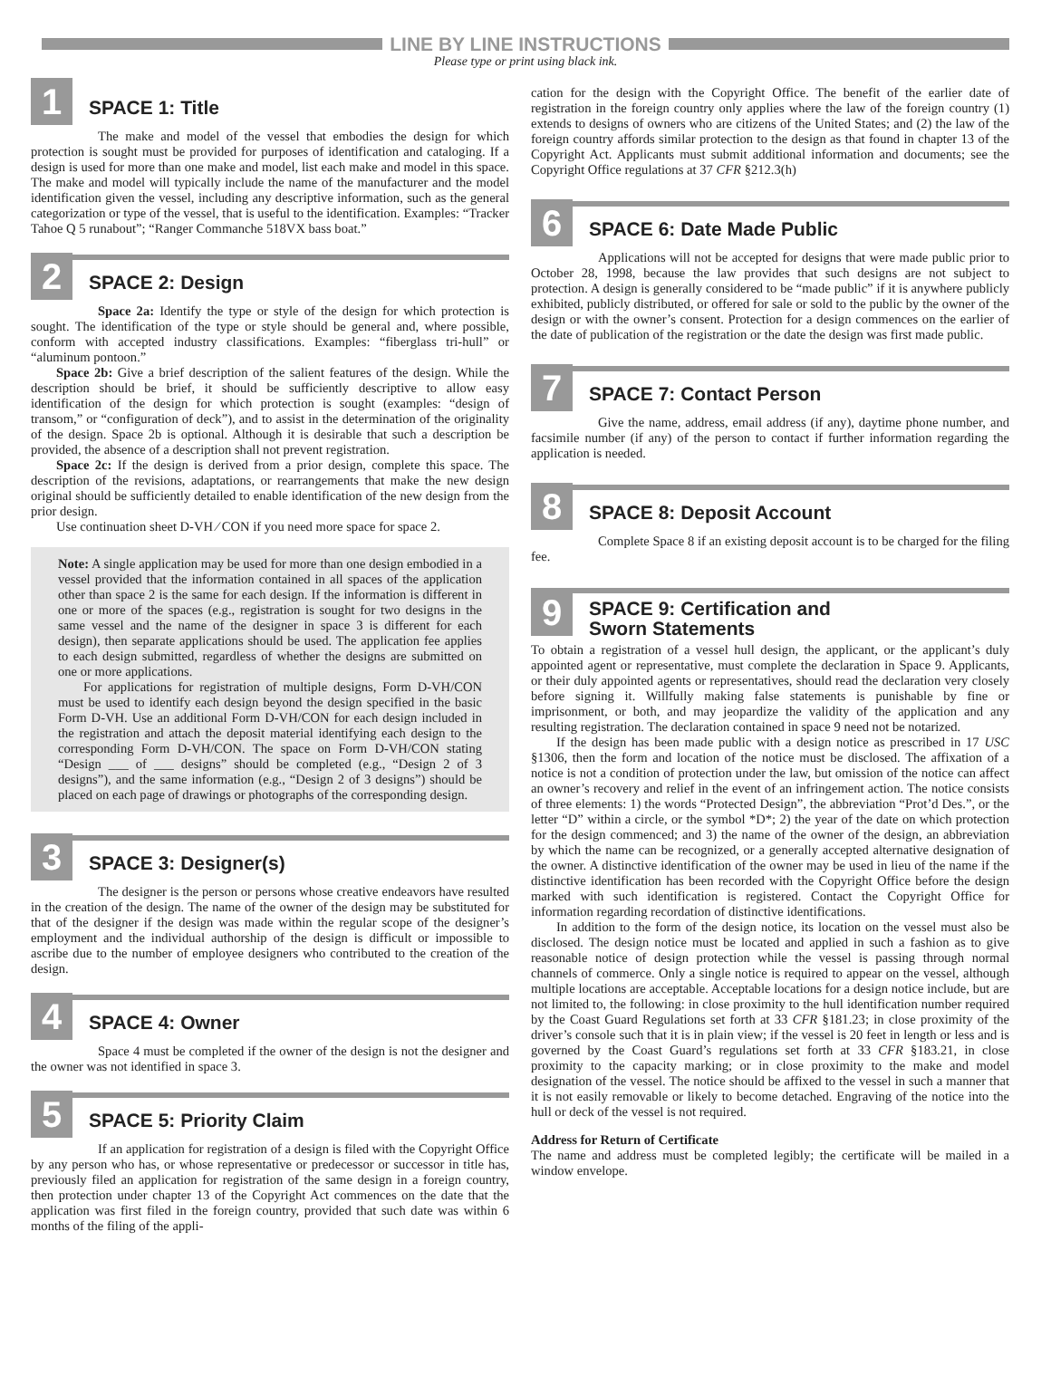LINE BY LINE INSTRUCTIONS
Please type or print using black ink.
1
SPACE 1: Title
The make and model of the vessel that embodies the design for which protection is sought must be provided for purposes of identification and cataloging. If a design is used for more than one make and model, list each make and model in this space. The make and model will typically include the name of the manufacturer and the model identification given the vessel, including any descriptive information, such as the general categorization or type of the vessel, that is useful to the identification. Examples: “Tracker Tahoe Q 5 runabout”; “Ranger Commanche 518VX bass boat.”
2
SPACE 2: Design
Space 2a: Identify the type or style of the design for which protection is sought. The identification of the type or style should be general and, where possible, conform with accepted industry classifications. Examples: “fiberglass tri-hull” or “aluminum pontoon.”
Space 2b: Give a brief description of the salient features of the design. While the description should be brief, it should be sufficiently descriptive to allow easy identification of the design for which protection is sought (examples: “design of transom,” or “configuration of deck”), and to assist in the determination of the originality of the design. Space 2b is optional. Although it is desirable that such a description be provided, the absence of a description shall not prevent registration.
Space 2c: If the design is derived from a prior design, complete this space. The description of the revisions, adaptations, or rearrangements that make the new design original should be sufficiently detailed to enable identification of the new design from the prior design.
Use continuation sheet D-VH ⁄ CON if you need more space for space 2.
Note: A single application may be used for more than one design embodied in a vessel provided that the information contained in all spaces of the application other than space 2 is the same for each design. If the information is different in one or more of the spaces (e.g., registration is sought for two designs in the same vessel and the name of the designer in space 3 is different for each design), then separate applications should be used. The application fee applies to each design submitted, regardless of whether the designs are submitted on one or more applications.
For applications for registration of multiple designs, Form D-VH/CON must be used to identify each design beyond the design specified in the basic Form D-VH. Use an additional Form D-VH/CON for each design included in the registration and attach the deposit material identifying each design to the corresponding Form D-VH/CON. The space on Form D-VH/CON stating “Design ___ of ___ designs” should be completed (e.g., “Design 2 of 3 designs”), and the same information (e.g., “Design 2 of 3 designs”) should be placed on each page of drawings or photographs of the corresponding design.
3
SPACE 3: Designer(s)
The designer is the person or persons whose creative endeavors have resulted in the creation of the design. The name of the owner of the design may be substituted for that of the designer if the design was made within the regular scope of the designer’s employment and the individual authorship of the design is difficult or impossible to ascribe due to the number of employee designers who contributed to the creation of the design.
4
SPACE 4: Owner
Space 4 must be completed if the owner of the design is not the designer and the owner was not identified in space 3.
5
SPACE 5: Priority Claim
If an application for registration of a design is filed with the Copyright Office by any person who has, or whose representative or predecessor or successor in title has, previously filed an application for registration of the same design in a foreign country, then protection under chapter 13 of the Copyright Act commences on the date that the application was first filed in the foreign country, provided that such date was within 6 months of the filing of the appli-
cation for the design with the Copyright Office. The benefit of the earlier date of registration in the foreign country only applies where the law of the foreign country (1) extends to designs of owners who are citizens of the United States; and (2) the law of the foreign country affords similar protection to the design as that found in chapter 13 of the Copyright Act. Applicants must submit additional information and documents; see the Copyright Office regulations at 37 CFR §212.3(h)
6
SPACE 6: Date Made Public
Applications will not be accepted for designs that were made public prior to October 28, 1998, because the law provides that such designs are not subject to protection. A design is generally considered to be “made public” if it is anywhere publicly exhibited, publicly distributed, or offered for sale or sold to the public by the owner of the design or with the owner’s consent. Protection for a design commences on the earlier of the date of publication of the registration or the date the design was first made public.
7
SPACE 7: Contact Person
Give the name, address, email address (if any), daytime phone number, and facsimile number (if any) of the person to contact if further information regarding the application is needed.
8
SPACE 8: Deposit Account
Complete Space 8 if an existing deposit account is to be charged for the filing fee.
9
SPACE 9: Certification and
Sworn Statements
To obtain a registration of a vessel hull design, the applicant, or the applicant’s duly appointed agent or representative, must complete the declaration in Space 9. Applicants, or their duly appointed agents or representatives, should read the declaration very closely before signing it. Willfully making false statements is punishable by fine or imprisonment, or both, and may jeopardize the validity of the application and any resulting registration. The declaration contained in space 9 need not be notarized.
If the design has been made public with a design notice as prescribed in 17 USC §1306, then the form and location of the notice must be disclosed. The affixation of a notice is not a condition of protection under the law, but omission of the notice can affect an owner’s recovery and relief in the event of an infringement action. The notice consists of three elements: 1) the words “Protected Design”, the abbreviation “Prot’d Des.”, or the letter “D” within a circle, or the symbol *D*; 2) the year of the date on which protection for the design commenced; and 3) the name of the owner of the design, an abbreviation by which the name can be recognized, or a generally accepted alternative designation of the owner. A distinctive identification of the owner may be used in lieu of the name if the distinctive identification has been recorded with the Copyright Office before the design marked with such identification is registered. Contact the Copyright Office for information regarding recordation of distinctive identifications.
In addition to the form of the design notice, its location on the vessel must also be disclosed. The design notice must be located and applied in such a fashion as to give reasonable notice of design protection while the vessel is passing through normal channels of commerce. Only a single notice is required to appear on the vessel, although multiple locations are acceptable. Acceptable locations for a design notice include, but are not limited to, the following: in close proximity to the hull identification number required by the Coast Guard Regulations set forth at 33 CFR §181.23; in close proximity of the driver’s console such that it is in plain view; if the vessel is 20 feet in length or less and is governed by the Coast Guard’s regulations set forth at 33 CFR §183.21, in close proximity to the capacity marking; or in close proximity to the make and model designation of the vessel. The notice should be affixed to the vessel in such a manner that it is not easily removable or likely to become detached. Engraving of the notice into the hull or deck of the vessel is not required.
Address for Return of Certificate
The name and address must be completed legibly; the certificate will be mailed in a window envelope.